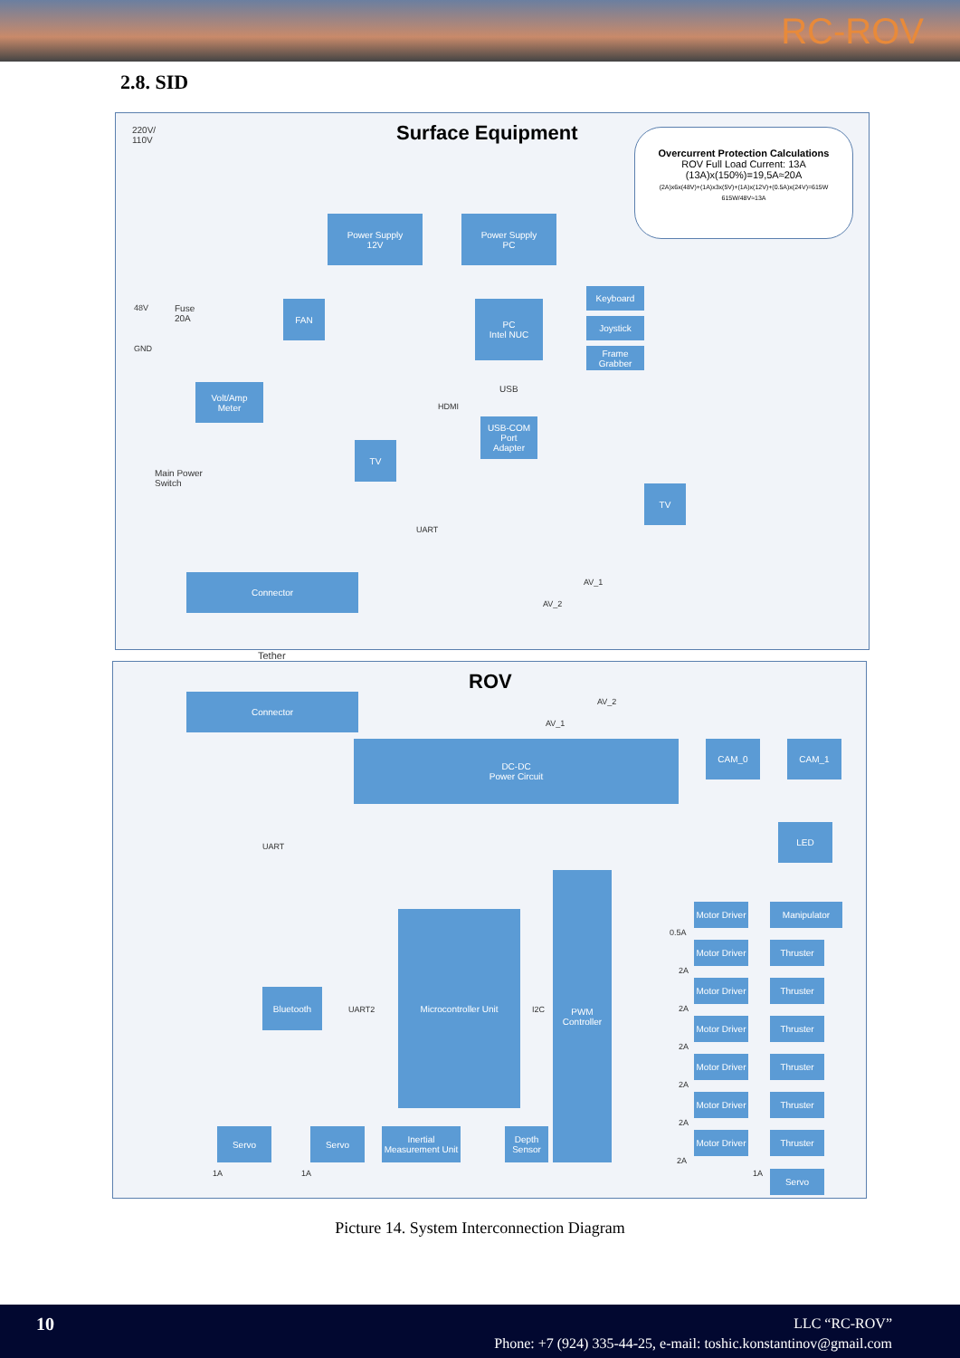RC-ROV
2.8. SID
Surface Equipment
220V/
110V
Overcurrent Protection Calculations
ROV Full Load Current: 13A
(13A)x(150%)=19,5A≈20A
(2A)x6x(48V)+(1A)x3x(5V)+(1A)x(12V)+(0.5A)x(24V)=615W
615W/48V≈13A
Power Supply
12V
Power Supply
PC
FAN
PC
Intel NUC
Keyboard
Joystick
Frame Grabber
48V
Fuse
20A
GND
Volt/Amp
Meter
USB
HDMI
USB-COM
Port
Adapter
TV
Main Power
Switch
TV
UART
Connector AV_1
AV_2
Tether
ROV
Connector AV_2
AV_1
DC-DC
Power Circuit
CAM_0 CAM_1
UART
LED
PWM
Controller
Microcontroller Unit
Bluetooth
UART2 I2C
Motor Driver
Manipulator
0.5A
Motor Driver
Thruster
2A
Motor Driver
Thruster
2A
Motor Driver
Thruster
2A
Motor Driver
Thruster
2A
Motor Driver
Thruster
2A
Motor Driver
Thruster
2A
Servo Servo
Inertial Measurement Unit
Depth Sensor
Servo
1A 1A 1A
Picture 14. System Interconnection Diagram
10
LLC “RC-ROV”
Phone: +7 (924) 335-44-25, e-mail: toshic.konstantinov@gmail.com